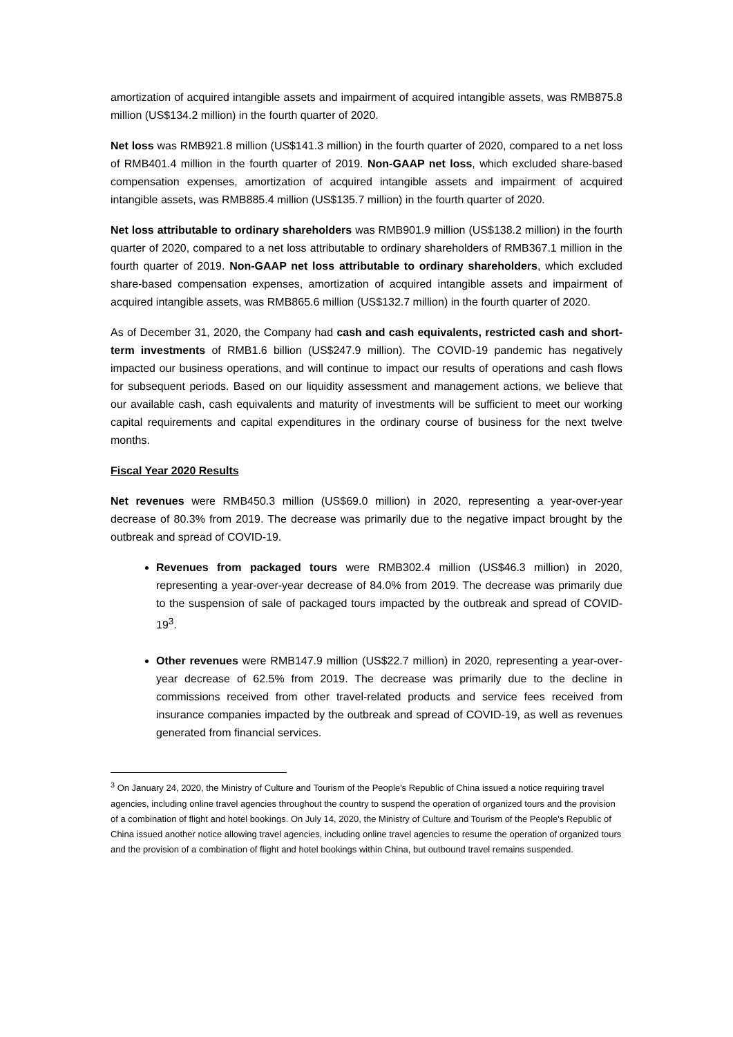amortization of acquired intangible assets and impairment of acquired intangible assets, was RMB875.8 million (US$134.2 million) in the fourth quarter of 2020.
Net loss was RMB921.8 million (US$141.3 million) in the fourth quarter of 2020, compared to a net loss of RMB401.4 million in the fourth quarter of 2019. Non-GAAP net loss, which excluded share-based compensation expenses, amortization of acquired intangible assets and impairment of acquired intangible assets, was RMB885.4 million (US$135.7 million) in the fourth quarter of 2020.
Net loss attributable to ordinary shareholders was RMB901.9 million (US$138.2 million) in the fourth quarter of 2020, compared to a net loss attributable to ordinary shareholders of RMB367.1 million in the fourth quarter of 2019. Non-GAAP net loss attributable to ordinary shareholders, which excluded share-based compensation expenses, amortization of acquired intangible assets and impairment of acquired intangible assets, was RMB865.6 million (US$132.7 million) in the fourth quarter of 2020.
As of December 31, 2020, the Company had cash and cash equivalents, restricted cash and short-term investments of RMB1.6 billion (US$247.9 million). The COVID-19 pandemic has negatively impacted our business operations, and will continue to impact our results of operations and cash flows for subsequent periods. Based on our liquidity assessment and management actions, we believe that our available cash, cash equivalents and maturity of investments will be sufficient to meet our working capital requirements and capital expenditures in the ordinary course of business for the next twelve months.
Fiscal Year 2020 Results
Net revenues were RMB450.3 million (US$69.0 million) in 2020, representing a year-over-year decrease of 80.3% from 2019. The decrease was primarily due to the negative impact brought by the outbreak and spread of COVID-19.
Revenues from packaged tours were RMB302.4 million (US$46.3 million) in 2020, representing a year-over-year decrease of 84.0% from 2019. The decrease was primarily due to the suspension of sale of packaged tours impacted by the outbreak and spread of COVID-19<sup>3</sup>.
Other revenues were RMB147.9 million (US$22.7 million) in 2020, representing a year-over-year decrease of 62.5% from 2019. The decrease was primarily due to the decline in commissions received from other travel-related products and service fees received from insurance companies impacted by the outbreak and spread of COVID-19, as well as revenues generated from financial services.
<sup>3</sup> On January 24, 2020, the Ministry of Culture and Tourism of the People's Republic of China issued a notice requiring travel agencies, including online travel agencies throughout the country to suspend the operation of organized tours and the provision of a combination of flight and hotel bookings. On July 14, 2020, the Ministry of Culture and Tourism of the People's Republic of China issued another notice allowing travel agencies, including online travel agencies to resume the operation of organized tours and the provision of a combination of flight and hotel bookings within China, but outbound travel remains suspended.